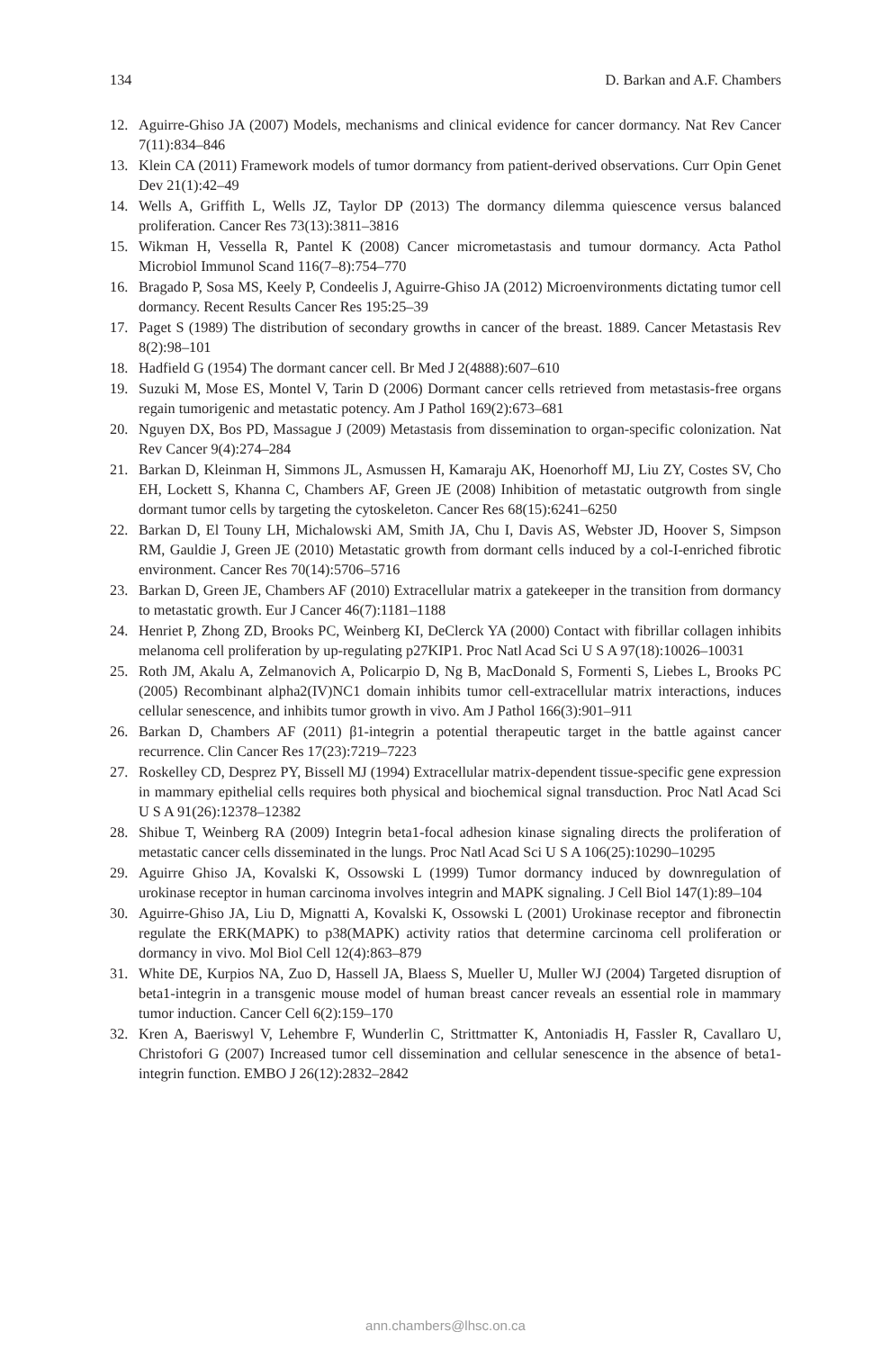134 D. Barkan and A.F. Chambers
12. Aguirre-Ghiso JA (2007) Models, mechanisms and clinical evidence for cancer dormancy. Nat Rev Cancer 7(11):834–846
13. Klein CA (2011) Framework models of tumor dormancy from patient-derived observations. Curr Opin Genet Dev 21(1):42–49
14. Wells A, Griffith L, Wells JZ, Taylor DP (2013) The dormancy dilemma quiescence versus balanced proliferation. Cancer Res 73(13):3811–3816
15. Wikman H, Vessella R, Pantel K (2008) Cancer micrometastasis and tumour dormancy. Acta Pathol Microbiol Immunol Scand 116(7–8):754–770
16. Bragado P, Sosa MS, Keely P, Condeelis J, Aguirre-Ghiso JA (2012) Microenvironments dictating tumor cell dormancy. Recent Results Cancer Res 195:25–39
17. Paget S (1989) The distribution of secondary growths in cancer of the breast. 1889. Cancer Metastasis Rev 8(2):98–101
18. Hadfield G (1954) The dormant cancer cell. Br Med J 2(4888):607–610
19. Suzuki M, Mose ES, Montel V, Tarin D (2006) Dormant cancer cells retrieved from metastasis-free organs regain tumorigenic and metastatic potency. Am J Pathol 169(2):673–681
20. Nguyen DX, Bos PD, Massague J (2009) Metastasis from dissemination to organ-specific colonization. Nat Rev Cancer 9(4):274–284
21. Barkan D, Kleinman H, Simmons JL, Asmussen H, Kamaraju AK, Hoenorhoff MJ, Liu ZY, Costes SV, Cho EH, Lockett S, Khanna C, Chambers AF, Green JE (2008) Inhibition of metastatic outgrowth from single dormant tumor cells by targeting the cytoskeleton. Cancer Res 68(15):6241–6250
22. Barkan D, El Touny LH, Michalowski AM, Smith JA, Chu I, Davis AS, Webster JD, Hoover S, Simpson RM, Gauldie J, Green JE (2010) Metastatic growth from dormant cells induced by a col-I-enriched fibrotic environment. Cancer Res 70(14):5706–5716
23. Barkan D, Green JE, Chambers AF (2010) Extracellular matrix a gatekeeper in the transition from dormancy to metastatic growth. Eur J Cancer 46(7):1181–1188
24. Henriet P, Zhong ZD, Brooks PC, Weinberg KI, DeClerck YA (2000) Contact with fibrillar collagen inhibits melanoma cell proliferation by up-regulating p27KIP1. Proc Natl Acad Sci U S A 97(18):10026–10031
25. Roth JM, Akalu A, Zelmanovich A, Policarpio D, Ng B, MacDonald S, Formenti S, Liebes L, Brooks PC (2005) Recombinant alpha2(IV)NC1 domain inhibits tumor cell-extracellular matrix interactions, induces cellular senescence, and inhibits tumor growth in vivo. Am J Pathol 166(3):901–911
26. Barkan D, Chambers AF (2011) β1-integrin a potential therapeutic target in the battle against cancer recurrence. Clin Cancer Res 17(23):7219–7223
27. Roskelley CD, Desprez PY, Bissell MJ (1994) Extracellular matrix-dependent tissue-specific gene expression in mammary epithelial cells requires both physical and biochemical signal transduction. Proc Natl Acad Sci U S A 91(26):12378–12382
28. Shibue T, Weinberg RA (2009) Integrin beta1-focal adhesion kinase signaling directs the proliferation of metastatic cancer cells disseminated in the lungs. Proc Natl Acad Sci U S A 106(25):10290–10295
29. Aguirre Ghiso JA, Kovalski K, Ossowski L (1999) Tumor dormancy induced by downregulation of urokinase receptor in human carcinoma involves integrin and MAPK signaling. J Cell Biol 147(1):89–104
30. Aguirre-Ghiso JA, Liu D, Mignatti A, Kovalski K, Ossowski L (2001) Urokinase receptor and fibronectin regulate the ERK(MAPK) to p38(MAPK) activity ratios that determine carcinoma cell proliferation or dormancy in vivo. Mol Biol Cell 12(4):863–879
31. White DE, Kurpios NA, Zuo D, Hassell JA, Blaess S, Mueller U, Muller WJ (2004) Targeted disruption of beta1-integrin in a transgenic mouse model of human breast cancer reveals an essential role in mammary tumor induction. Cancer Cell 6(2):159–170
32. Kren A, Baeriswyl V, Lehembre F, Wunderlin C, Strittmatter K, Antoniadis H, Fassler R, Cavallaro U, Christofori G (2007) Increased tumor cell dissemination and cellular senescence in the absence of beta1-integrin function. EMBO J 26(12):2832–2842
ann.chambers@lhsc.on.ca